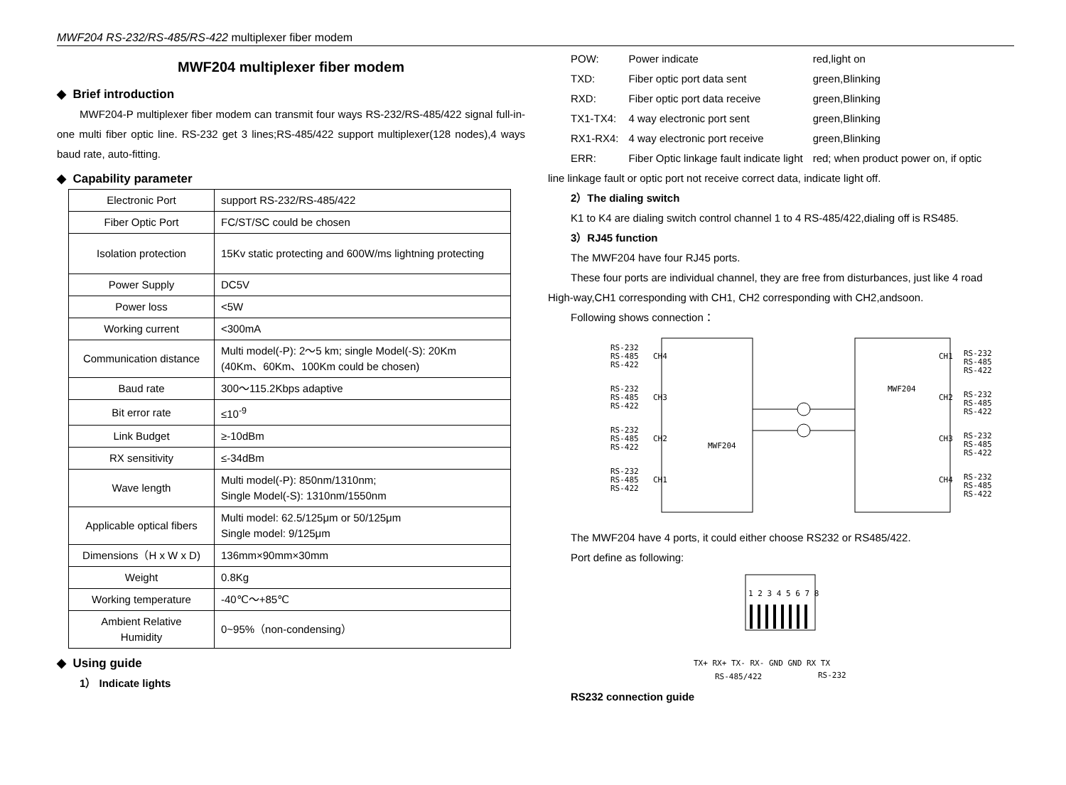MWF204 RS-232/RS-485/RS-422 multiplexer fiber modem
MWF204 multiplexer fiber modem
◆ Brief introduction
MWF204-P multiplexer fiber modem can transmit four ways RS-232/RS-485/422 signal full-in-one multi fiber optic line. RS-232 get 3 lines;RS-485/422 support multiplexer(128 nodes),4 ways baud rate, auto-fitting.
◆ Capability parameter
| Electronic Port | support RS-232/RS-485/422 |
| Fiber Optic Port | FC/ST/SC could be chosen |
| Isolation protection | 15Kv static protecting and 600W/ms lightning protecting |
| Power Supply | DC5V |
| Power loss | <5W |
| Working current | <300mA |
| Communication distance | Multi model(-P): 2～5 km; single Model(-S): 20Km (40Km、60Km、100Km could be chosen) |
| Baud rate | 300～115.2Kbps adaptive |
| Bit error rate | ≤10<sup>-9</sup> |
| Link Budget | ≥-10dBm |
| RX sensitivity | ≤-34dBm |
| Wave length | Multi model(-P): 850nm/1310nm; Single Model(-S): 1310nm/1550nm |
| Applicable optical fibers | Multi model: 62.5/125μm or 50/125μm Single model: 9/125μm |
| Dimensions（H x W x D) | 136mm×90mm×30mm |
| Weight | 0.8Kg |
| Working temperature | -40℃～+85℃ |
| Ambient Relative Humidity | 0~95%（non-condensing） |
◆ Using guide
1） Indicate lights
| POW: | Power indicate | red,light on |
| TXD: | Fiber optic port data sent | green,Blinking |
| RXD: | Fiber optic port data receive | green,Blinking |
| TX1-TX4: | 4 way electronic port sent | green,Blinking |
| RX1-RX4: | 4 way electronic port receive | green,Blinking |
| ERR: | Fiber Optic linkage fault indicate light | red; when product power on, if optic |
line linkage fault or optic port not receive correct data, indicate light off.
2）The dialing switch
K1 to K4 are dialing switch control channel 1 to 4 RS-485/422,dialing off is RS485.
3）RJ45 function
The MWF204 have four RJ45 ports.
These four ports are individual channel, they are free from disturbances, just like 4 road
High-way,CH1 corresponding with CH1, CH2 corresponding with CH2,andsoon.
Following shows connection：
RS-232
RS-485
RS-422
CH4
RS-232
RS-485
RS-422
CH3
RS-232
RS-485
RS-422
CH2
RS-232
RS-485
RS-422
CH1
MWF204
MWF204
CH1
RS-232
RS-485
RS-422
CH2
RS-232
RS-485
RS-422
CH3
RS-232
RS-485
RS-422
CH4
RS-232
RS-485
RS-422
The MWF204 have 4 ports, it could either choose RS232 or RS485/422.
Port define as following:
1 2 3 4 5 6 7 8
TX+ RX+ TX- RX- GND GND RX TX
RS-485/422
RS-232
RS232 connection guide